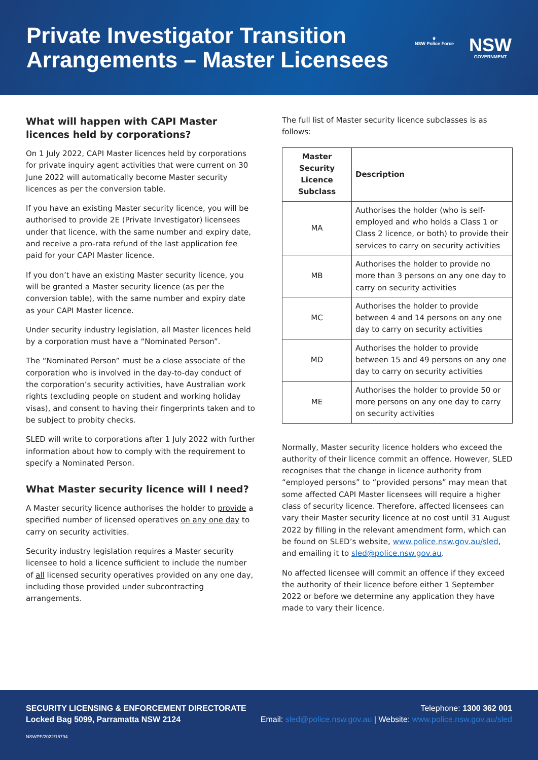Private Investigator Transition
Arrangements – Master Licensees
⚜
NSW Police Force
NSW
GOVERNMENT
What will happen with CAPI Master licences held by corporations?
On 1 July 2022, CAPI Master licences held by corporations for private inquiry agent activities that were current on 30 June 2022 will automatically become Master security licences as per the conversion table.
If you have an existing Master security licence, you will be authorised to provide 2E (Private Investigator) licensees under that licence, with the same number and expiry date, and receive a pro-rata refund of the last application fee paid for your CAPI Master licence.
If you don’t have an existing Master security licence, you will be granted a Master security licence (as per the conversion table), with the same number and expiry date as your CAPI Master licence.
Under security industry legislation, all Master licences held by a corporation must have a “Nominated Person”.
The “Nominated Person” must be a close associate of the corporation who is involved in the day-to-day conduct of the corporation’s security activities, have Australian work rights (excluding people on student and working holiday visas), and consent to having their fingerprints taken and to be subject to probity checks.
SLED will write to corporations after 1 July 2022 with further information about how to comply with the requirement to specify a Nominated Person.
What Master security licence will I need?
A Master security licence authorises the holder to provide a specified number of licensed operatives on any one day to carry on security activities.
Security industry legislation requires a Master security licensee to hold a licence sufficient to include the number of all licensed security operatives provided on any one day, including those provided under subcontracting arrangements.
The full list of Master security licence subclasses is as follows:
| Master Security Licence Subclass | Description |
| --- | --- |
| MA | Authorises the holder (who is self-employed and who holds a Class 1 or Class 2 licence, or both) to provide their services to carry on security activities |
| MB | Authorises the holder to provide no more than 3 persons on any one day to carry on security activities |
| MC | Authorises the holder to provide between 4 and 14 persons on any one day to carry on security activities |
| MD | Authorises the holder to provide between 15 and 49 persons on any one day to carry on security activities |
| ME | Authorises the holder to provide 50 or more persons on any one day to carry on security activities |
Normally, Master security licence holders who exceed the authority of their licence commit an offence. However, SLED recognises that the change in licence authority from “employed persons” to “provided persons” may mean that some affected CAPI Master licensees will require a higher class of security licence. Therefore, affected licensees can vary their Master security licence at no cost until 31 August 2022 by filling in the relevant amendment form, which can be found on SLED’s website, www.police.nsw.gov.au/sled, and emailing it to sled@police.nsw.gov.au.
No affected licensee will commit an offence if they exceed the authority of their licence before either 1 September 2022 or before we determine any application they have made to vary their licence.
SECURITY LICENSING & ENFORCEMENT DIRECTORATE Telephone: 1300 362 001
Locked Bag 5099, Parramatta NSW 2124 Email: sled@police.nsw.gov.au | Website: www.police.nsw.gov.au/sled
NSWPF/2022/15794